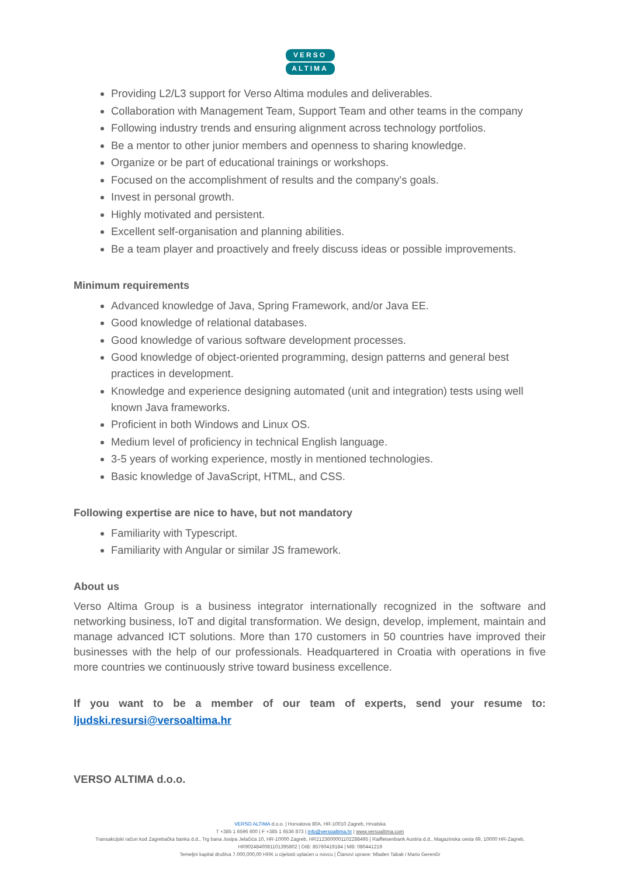VERSO
ALTIMA
Providing L2/L3 support for Verso Altima modules and deliverables.
Collaboration with Management Team, Support Team and other teams in the company
Following industry trends and ensuring alignment across technology portfolios.
Be a mentor to other junior members and openness to sharing knowledge.
Organize or be part of educational trainings or workshops.
Focused on the accomplishment of results and the company's goals.
Invest in personal growth.
Highly motivated and persistent.
Excellent self-organisation and planning abilities.
Be a team player and proactively and freely discuss ideas or possible improvements.
Minimum requirements
Advanced knowledge of Java, Spring Framework, and/or Java EE.
Good knowledge of relational databases.
Good knowledge of various software development processes.
Good knowledge of object-oriented programming, design patterns and general best practices in development.
Knowledge and experience designing automated (unit and integration) tests using well known Java frameworks.
Proficient in both Windows and Linux OS.
Medium level of proficiency in technical English language.
3-5 years of working experience, mostly in mentioned technologies.
Basic knowledge of JavaScript, HTML, and CSS.
Following expertise are nice to have, but not mandatory
Familiarity with Typescript.
Familiarity with Angular or similar JS framework.
About us
Verso Altima Group is a business integrator internationally recognized in the software and networking business, IoT and digital transformation. We design, develop, implement, maintain and manage advanced ICT solutions. More than 170 customers in 50 countries have improved their businesses with the help of our professionals. Headquartered in Croatia with operations in five more countries we continuously strive toward business excellence.
If you want to be a member of our team of experts, send your resume to: ljudski.resursi@versoaltima.hr
VERSO ALTIMA d.o.o.
VERSO ALTIMA d.o.o. | Horvatova 80A, HR-10010 Zagreb, Hrvatska
T +385 1 6596 600 | F +385 1 6536 873 | info@versoaltima.hr | www.versoaltima.com
Transakcijski račun kod Zagrebačka banka d.d., Trg bana Josipa Jelačića 10, HR-10000 Zagreb, HR2123600001102288495 | Raiffeisenbank Austria d.d., Magazinska cesta 69, 10000 HR-Zagreb, HR9024840081101395802 | OIB: 85760419184 | MB: 080441219
Temeljni kapital društva 7.000,000,00 HRK u cijelosti uplaćen u novcu | Članovi uprave: Mladen Tabak i Mario Gerenčir